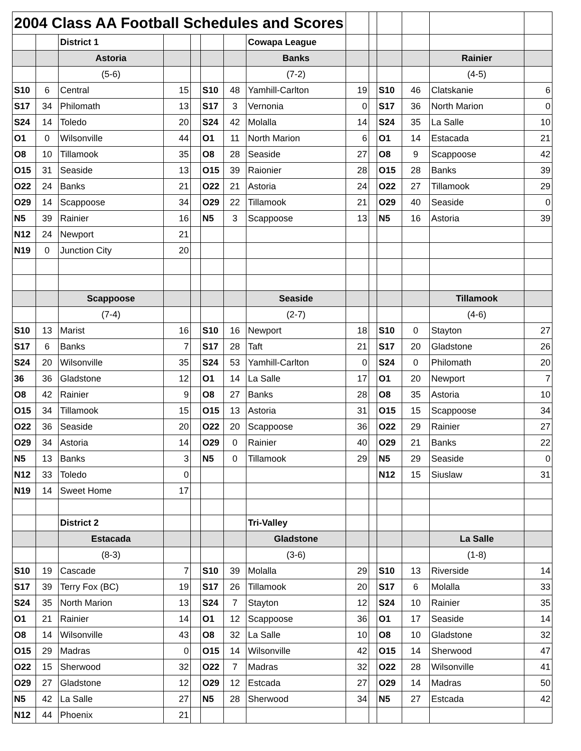| 2004 Class AA Football Schedules and Scores | | | | | | | | | | | | | |
| | | District 1 | | | | | Cowapa League | | | | | | |
| | | Astoria | | | | | Banks | | | | | Rainier | |
| | | (5-6) | | | | | (7-2) | | | | | (4-5) | |
| S10 | 6 | Central | 15 | | S10 | 48 | Yamhill-Carlton | 19 | | S10 | 46 | Clatskanie | 6 |
| S17 | 34 | Philomath | 13 | | S17 | 3 | Vernonia | 0 | | S17 | 36 | North Marion | 0 |
| S24 | 14 | Toledo | 20 | | S24 | 42 | Molalla | 14 | | S24 | 35 | La Salle | 10 |
| O1 | 0 | Wilsonville | 44 | | O1 | 11 | North Marion | 6 | | O1 | 14 | Estacada | 21 |
| O8 | 10 | Tillamook | 35 | | O8 | 28 | Seaside | 27 | | O8 | 9 | Scappoose | 42 |
| O15 | 31 | Seaside | 13 | | O15 | 39 | Raionier | 28 | | O15 | 28 | Banks | 39 |
| O22 | 24 | Banks | 21 | | O22 | 21 | Astoria | 24 | | O22 | 27 | Tillamook | 29 |
| O29 | 14 | Scappoose | 34 | | O29 | 22 | Tillamook | 21 | | O29 | 40 | Seaside | 0 |
| N5 | 39 | Rainier | 16 | | N5 | 3 | Scappoose | 13 | | N5 | 16 | Astoria | 39 |
| N12 | 24 | Newport | 21 | | | | | | | | | | |
| N19 | 0 | Junction City | 20 | | | | | | | | | | |
| | | Scappoose | | | | | Seaside | | | | | Tillamook | |
| | | (7-4) | | | | | (2-7) | | | | | (4-6) | |
| S10 | 13 | Marist | 16 | | S10 | 16 | Newport | 18 | | S10 | 0 | Stayton | 27 |
| S17 | 6 | Banks | 7 | | S17 | 28 | Taft | 21 | | S17 | 20 | Gladstone | 26 |
| S24 | 20 | Wilsonville | 35 | | S24 | 53 | Yamhill-Carlton | 0 | | S24 | 0 | Philomath | 20 |
| 36 | 36 | Gladstone | 12 | | O1 | 14 | La Salle | 17 | | O1 | 20 | Newport | 7 |
| O8 | 42 | Rainier | 9 | | O8 | 27 | Banks | 28 | | O8 | 35 | Astoria | 10 |
| O15 | 34 | Tillamook | 15 | | O15 | 13 | Astoria | 31 | | O15 | 15 | Scappoose | 34 |
| O22 | 36 | Seaside | 20 | | O22 | 20 | Scappoose | 36 | | O22 | 29 | Rainier | 27 |
| O29 | 34 | Astoria | 14 | | O29 | 0 | Rainier | 40 | | O29 | 21 | Banks | 22 |
| N5 | 13 | Banks | 3 | | N5 | 0 | Tillamook | 29 | | N5 | 29 | Seaside | 0 |
| N12 | 33 | Toledo | 0 | | | | | | | N12 | 15 | Siuslaw | 31 |
| N19 | 14 | Sweet Home | 17 | | | | | | | | | | |
| | | District 2 | | | | | Tri-Valley | | | | | | |
| | | Estacada | | | | | Gladstone | | | | | La Salle | |
| | | (8-3) | | | | | (3-6) | | | | | (1-8) | |
| S10 | 19 | Cascade | 7 | | S10 | 39 | Molalla | 29 | | S10 | 13 | Riverside | 14 |
| S17 | 39 | Terry Fox (BC) | 19 | | S17 | 26 | Tillamook | 20 | | S17 | 6 | Molalla | 33 |
| S24 | 35 | North Marion | 13 | | S24 | 7 | Stayton | 12 | | S24 | 10 | Rainier | 35 |
| O1 | 21 | Rainier | 14 | | O1 | 12 | Scappoose | 36 | | O1 | 17 | Seaside | 14 |
| O8 | 14 | Wilsonville | 43 | | O8 | 32 | La Salle | 10 | | O8 | 10 | Gladstone | 32 |
| O15 | 29 | Madras | 0 | | O15 | 14 | Wilsonville | 42 | | O15 | 14 | Sherwood | 47 |
| O22 | 15 | Sherwood | 32 | | O22 | 7 | Madras | 32 | | O22 | 28 | Wilsonville | 41 |
| O29 | 27 | Gladstone | 12 | | O29 | 12 | Estcada | 27 | | O29 | 14 | Madras | 50 |
| N5 | 42 | La Salle | 27 | | N5 | 28 | Sherwood | 34 | | N5 | 27 | Estcada | 42 |
| N12 | 44 | Phoenix | 21 | | | | | | | | | | |